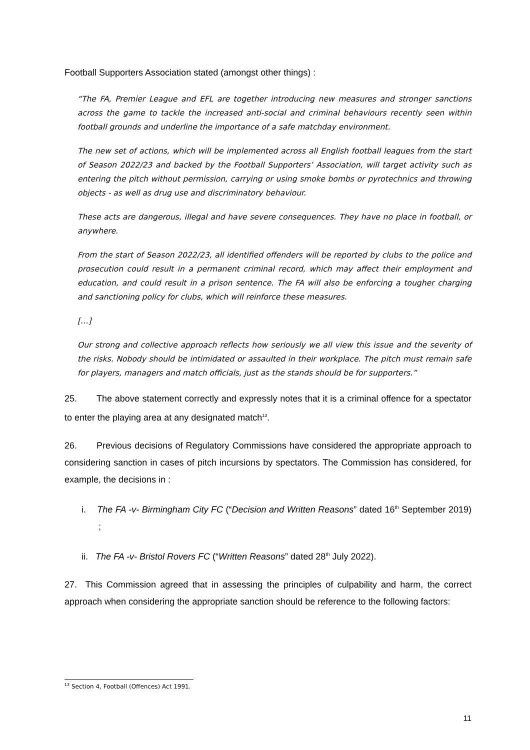Football Supporters Association stated (amongst other things) :
“The FA, Premier League and EFL are together introducing new measures and stronger sanctions across the game to tackle the increased anti-social and criminal behaviours recently seen within football grounds and underline the importance of a safe matchday environment.
The new set of actions, which will be implemented across all English football leagues from the start of Season 2022/23 and backed by the Football Supporters’ Association, will target activity such as entering the pitch without permission, carrying or using smoke bombs or pyrotechnics and throwing objects - as well as drug use and discriminatory behaviour.
These acts are dangerous, illegal and have severe consequences. They have no place in football, or anywhere.
From the start of Season 2022/23, all identified offenders will be reported by clubs to the police and prosecution could result in a permanent criminal record, which may affect their employment and education, and could result in a prison sentence. The FA will also be enforcing a tougher charging and sanctioning policy for clubs, which will reinforce these measures.
[…]
Our strong and collective approach reflects how seriously we all view this issue and the severity of the risks. Nobody should be intimidated or assaulted in their workplace. The pitch must remain safe for players, managers and match officials, just as the stands should be for supporters.”
25. The above statement correctly and expressly notes that it is a criminal offence for a spectator to enter the playing area at any designated match<sup>13</sup>.
26. Previous decisions of Regulatory Commissions have considered the appropriate approach to considering sanction in cases of pitch incursions by spectators. The Commission has considered, for example, the decisions in :
i. The FA -v- Birmingham City FC (“Decision and Written Reasons” dated 16<sup>th</sup> September 2019) ;
ii. The FA -v- Bristol Rovers FC (“Written Reasons” dated 28<sup>th</sup> July 2022).
27. This Commission agreed that in assessing the principles of culpability and harm, the correct approach when considering the appropriate sanction should be reference to the following factors:
<sup>13</sup> Section 4, Football (Offences) Act 1991.
11